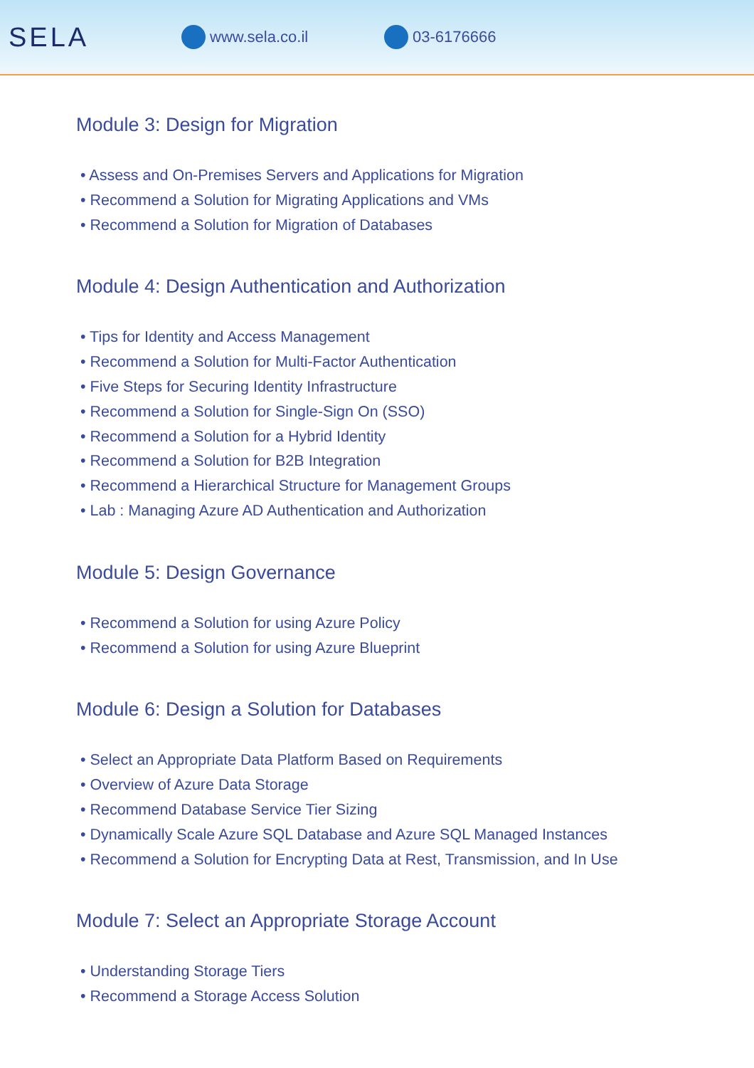SELA
www.sela.co.il 03-6176666
Module 3: Design for Migration
• Assess and On-Premises Servers and Applications for Migration
• Recommend a Solution for Migrating Applications and VMs
• Recommend a Solution for Migration of Databases
Module 4: Design Authentication and Authorization
• Tips for Identity and Access Management
• Recommend a Solution for Multi-Factor Authentication
• Five Steps for Securing Identity Infrastructure
• Recommend a Solution for Single-Sign On (SSO)
• Recommend a Solution for a Hybrid Identity
• Recommend a Solution for B2B Integration
• Recommend a Hierarchical Structure for Management Groups
• Lab : Managing Azure AD Authentication and Authorization
Module 5: Design Governance
• Recommend a Solution for using Azure Policy
• Recommend a Solution for using Azure Blueprint
Module 6: Design a Solution for Databases
• Select an Appropriate Data Platform Based on Requirements
• Overview of Azure Data Storage
• Recommend Database Service Tier Sizing
• Dynamically Scale Azure SQL Database and Azure SQL Managed Instances
• Recommend a Solution for Encrypting Data at Rest, Transmission, and In Use
Module 7: Select an Appropriate Storage Account
• Understanding Storage Tiers
• Recommend a Storage Access Solution